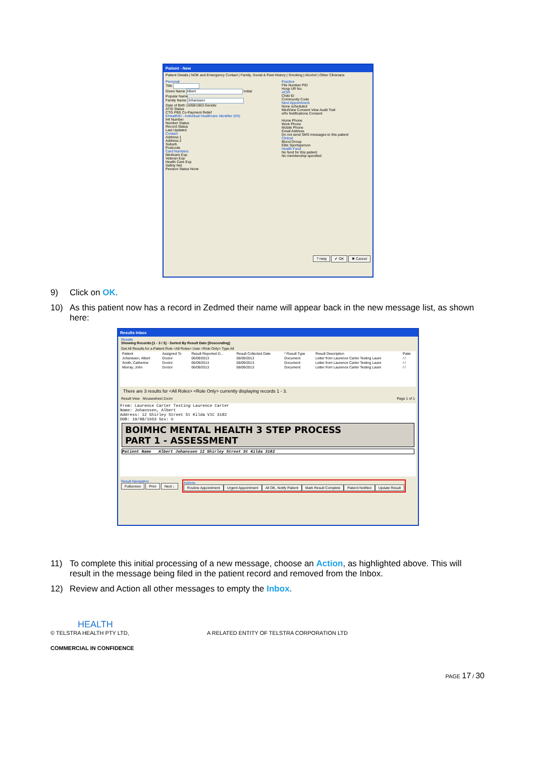Patient - New
Patient Details | NOK and Emergency Contact | Family, Social & Past History | Smoking | Alcohol | Other Clinicians
Personal
Title
Given Name Albert Initial
Popular Name
Family Name Johanssen
Date of Birth 10/08/1953 Gender
ATSI Status
CTG PBS Co-Payment Relief
EHealthID - Individual Healthcare Identifier (IHI)
IHI Number
Number Status
Record Status
Last Updated
Contact
Address 1
Address 2
Suburb
Postcode
Card Numbers
Medicare Exp
Veteran Exp
Health Care Exp
Safety Net
Pension Status None
Practice
File Number PID
Hosp UR No.
ACIR
Child ID
Community Code
Next Appointment
None scheduled
MedView Consent View Audit Trail
eRx Notifications Consent
Home Phone
Work Phone
Mobile Phone
Email Address
Do not send SMS messages to this patient
Clinical
Blood Group
Elite Sportsperson
Health Fund
No fund for this patient
No membership specified
? Help ✔ OK ✖ Cancel
9) Click on OK.
10) As this patient now has a record in Zedmed their name will appear back in the new message list, as shown here:
Results Inbox
Results
Showing Records:[1 - 3 / 3] - Sorted By Result Date [Descending]
Get All Results for a Patient Role <All Roles> User <Role Only> Type All
| Patient | Assigned To | Result Reported D... | Result Collected Date | * Result Type | Result Description | Patie |
| --- | --- | --- | --- | --- | --- | --- |
| Johanssen, Albert | Doctor | 06/09/2013 | 06/09/2013 | Document | Letter from Laurence Carter Testing Laure | / / |
| Smith, Catherine | Doctor | 06/09/2013 | 06/09/2013 | Document | Letter from Laurence Carter Testing Laure | / / |
| Murray, John | Doctor | 06/09/2013 | 06/09/2013 | Document | Letter from Laurence Carter Testing Laure | / / |
There are 3 results for <All Roles> <Role Only> currently displaying records 1 - 3.
Result View Mousewheel Zoom Page 1 of 1
From: Laurence Carter Testing Laurence Carter
Name: Johanssen, Albert
Address: 12 Shirley Street St Kilda VIC 3182
DOB: 10/08/1953 Sex: U
BOIMHC MENTAL HEALTH 3 STEP PROCESS
PART 1 - ASSESSMENT
Patient Name Albert Johanssen 12 Shirley Street St Kilda 3182
Result Navigation
Fullscreen Prior Next ↓ Actions
Routine Appointment Urgent Appointment All OK, Notify Patient Mark Result Complete Patient Notified Update Result
11) To complete this initial processing of a new message, choose an Action, as highlighted above. This will result in the message being filed in the patient record and removed from the Inbox.
12) Review and Action all other messages to empty the Inbox.
HEALTH
© TELSTRA HEALTH PTY LTD, A RELATED ENTITY OF TELSTRA CORPORATION LTD
COMMERCIAL IN CONFIDENCE
PAGE 17 / 30